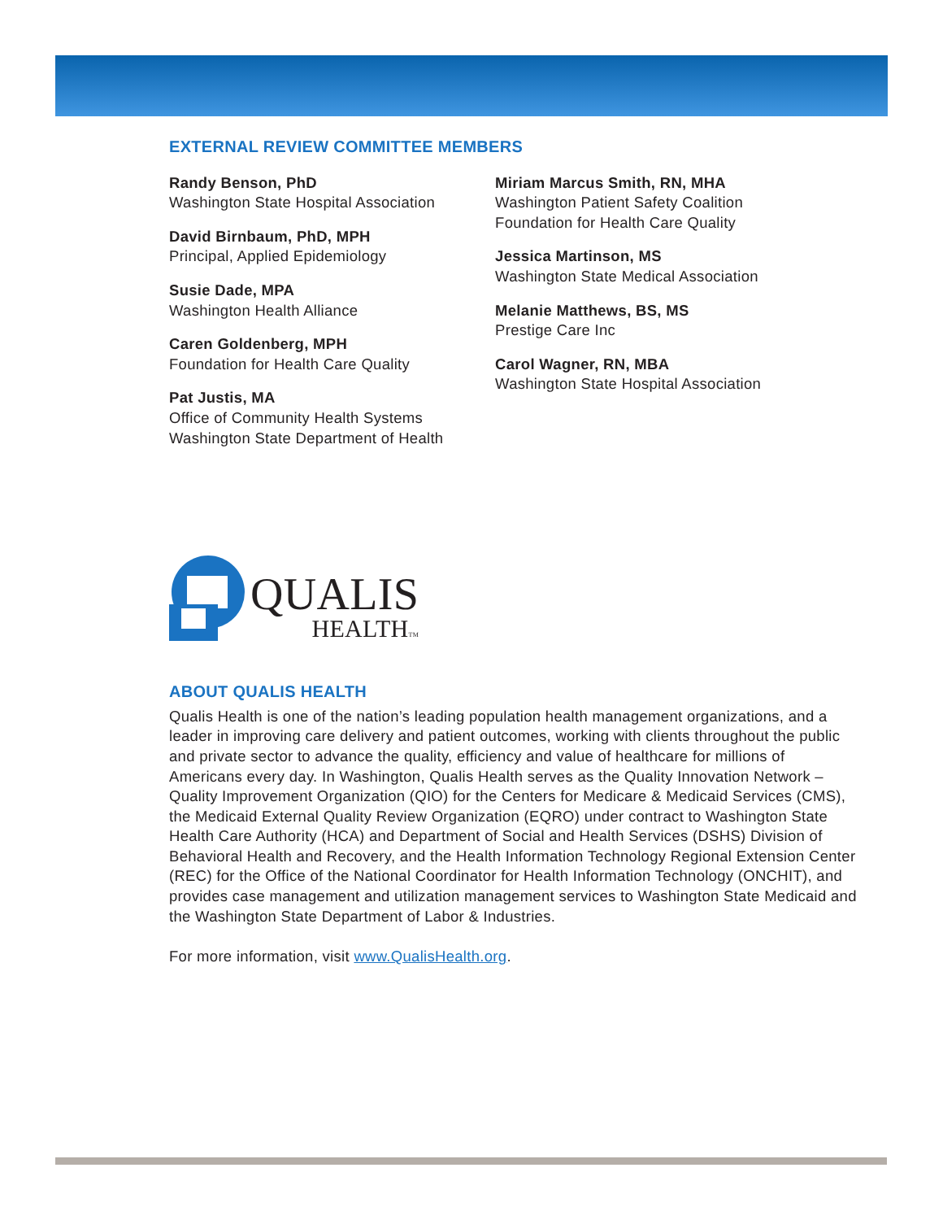EXTERNAL REVIEW COMMITTEE MEMBERS
Randy Benson, PhD
Washington State Hospital Association
David Birnbaum, PhD, MPH
Principal, Applied Epidemiology
Susie Dade, MPA
Washington Health Alliance
Caren Goldenberg, MPH
Foundation for Health Care Quality
Pat Justis, MA
Office of Community Health Systems
Washington State Department of Health
Miriam Marcus Smith, RN, MHA
Washington Patient Safety Coalition
Foundation for Health Care Quality
Jessica Martinson, MS
Washington State Medical Association
Melanie Matthews, BS, MS
Prestige Care Inc
Carol Wagner, RN, MBA
Washington State Hospital Association
QUALIS
HEALTHTM
ABOUT QUALIS HEALTH
Qualis Health is one of the nation’s leading population health management organizations, and a leader in improving care delivery and patient outcomes, working with clients throughout the public and private sector to advance the quality, efficiency and value of healthcare for millions of Americans every day. In Washington, Qualis Health serves as the Quality Innovation Network – Quality Improvement Organization (QIO) for the Centers for Medicare & Medicaid Services (CMS), the Medicaid External Quality Review Organization (EQRO) under contract to Washington State Health Care Authority (HCA) and Department of Social and Health Services (DSHS) Division of Behavioral Health and Recovery, and the Health Information Technology Regional Extension Center (REC) for the Office of the National Coordinator for Health Information Technology (ONCHIT), and provides case management and utilization management services to Washington State Medicaid and the Washington State Department of Labor & Industries.
For more information, visit www.QualisHealth.org.